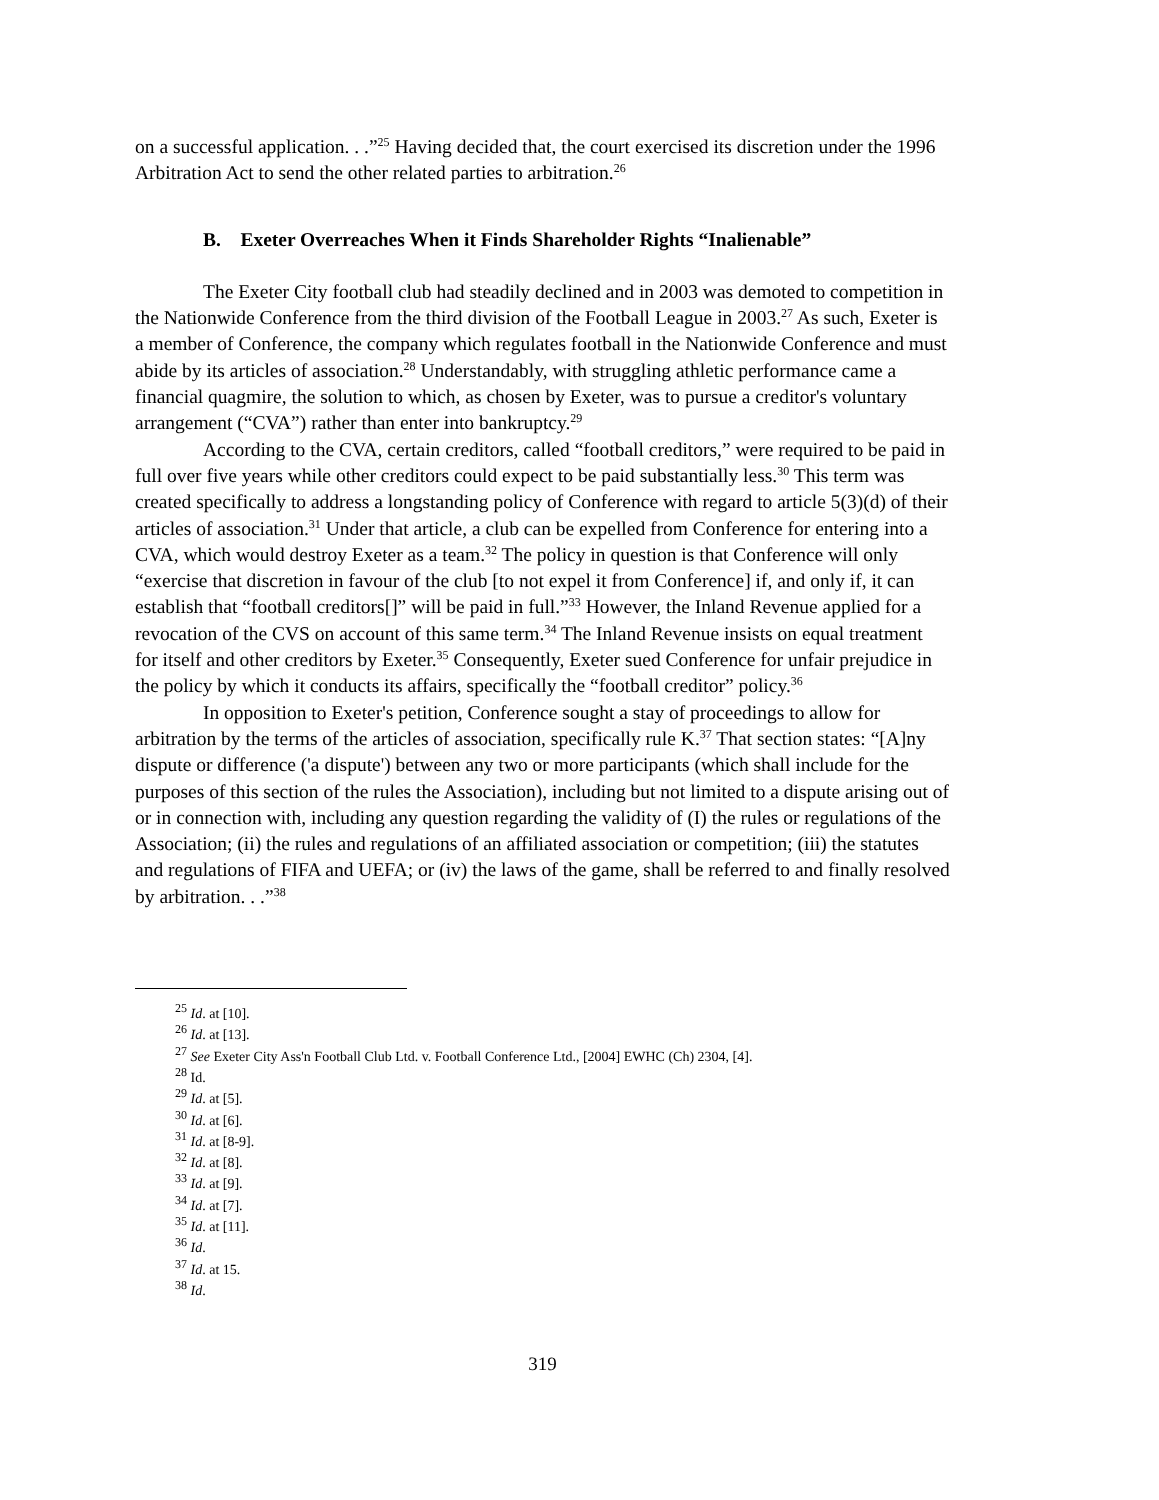on a successful application. . .”<sup>25</sup> Having decided that, the court exercised its discretion under the 1996 Arbitration Act to send the other related parties to arbitration.<sup>26</sup>
B. Exeter Overreaches When it Finds Shareholder Rights “Inalienable”
The Exeter City football club had steadily declined and in 2003 was demoted to competition in the Nationwide Conference from the third division of the Football League in 2003.<sup>27</sup> As such, Exeter is a member of Conference, the company which regulates football in the Nationwide Conference and must abide by its articles of association.<sup>28</sup> Understandably, with struggling athletic performance came a financial quagmire, the solution to which, as chosen by Exeter, was to pursue a creditor's voluntary arrangement (“CVA”) rather than enter into bankruptcy.<sup>29</sup>
According to the CVA, certain creditors, called “football creditors,” were required to be paid in full over five years while other creditors could expect to be paid substantially less.<sup>30</sup> This term was created specifically to address a longstanding policy of Conference with regard to article 5(3)(d) of their articles of association.<sup>31</sup> Under that article, a club can be expelled from Conference for entering into a CVA, which would destroy Exeter as a team.<sup>32</sup> The policy in question is that Conference will only “exercise that discretion in favour of the club [to not expel it from Conference] if, and only if, it can establish that “football creditors[]” will be paid in full.”<sup>33</sup> However, the Inland Revenue applied for a revocation of the CVS on account of this same term.<sup>34</sup> The Inland Revenue insists on equal treatment for itself and other creditors by Exeter.<sup>35</sup> Consequently, Exeter sued Conference for unfair prejudice in the policy by which it conducts its affairs, specifically the “football creditor” policy.<sup>36</sup>
In opposition to Exeter's petition, Conference sought a stay of proceedings to allow for arbitration by the terms of the articles of association, specifically rule K.<sup>37</sup> That section states: “[A]ny dispute or difference ('a dispute') between any two or more participants (which shall include for the purposes of this section of the rules the Association), including but not limited to a dispute arising out of or in connection with, including any question regarding the validity of (I) the rules or regulations of the Association; (ii) the rules and regulations of an affiliated association or competition; (iii) the statutes and regulations of FIFA and UEFA; or (iv) the laws of the game, shall be referred to and finally resolved by arbitration. . .”<sup>38</sup>
<sup>25</sup> Id. at [10].
<sup>26</sup> Id. at [13].
<sup>27</sup> See Exeter City Ass'n Football Club Ltd. v. Football Conference Ltd., [2004] EWHC (Ch) 2304, [4].
<sup>28</sup> Id.
<sup>29</sup> Id. at [5].
<sup>30</sup> Id. at [6].
<sup>31</sup> Id. at [8-9].
<sup>32</sup> Id. at [8].
<sup>33</sup> Id. at [9].
<sup>34</sup> Id. at [7].
<sup>35</sup> Id. at [11].
<sup>36</sup> Id.
<sup>37</sup> Id. at 15.
<sup>38</sup> Id.
319